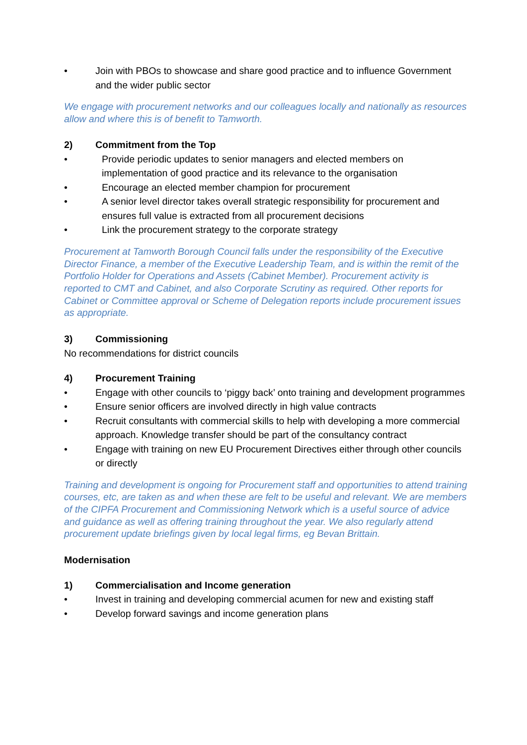• Join with PBOs to showcase and share good practice and to influence Government and the wider public sector
We engage with procurement networks and our colleagues locally and nationally as resources allow and where this is of benefit to Tamworth.
2) Commitment from the Top
• Provide periodic updates to senior managers and elected members on implementation of good practice and its relevance to the organisation
• Encourage an elected member champion for procurement
• A senior level director takes overall strategic responsibility for procurement and ensures full value is extracted from all procurement decisions
• Link the procurement strategy to the corporate strategy
Procurement at Tamworth Borough Council falls under the responsibility of the Executive Director Finance, a member of the Executive Leadership Team, and is within the remit of the Portfolio Holder for Operations and Assets (Cabinet Member). Procurement activity is reported to CMT and Cabinet, and also Corporate Scrutiny as required. Other reports for Cabinet or Committee approval or Scheme of Delegation reports include procurement issues as appropriate.
3) Commissioning
No recommendations for district councils
4) Procurement Training
• Engage with other councils to ‘piggy back’ onto training and development programmes
• Ensure senior officers are involved directly in high value contracts
• Recruit consultants with commercial skills to help with developing a more commercial approach. Knowledge transfer should be part of the consultancy contract
• Engage with training on new EU Procurement Directives either through other councils or directly
Training and development is ongoing for Procurement staff and opportunities to attend training courses, etc, are taken as and when these are felt to be useful and relevant. We are members of the CIPFA Procurement and Commissioning Network which is a useful source of advice and guidance as well as offering training throughout the year. We also regularly attend procurement update briefings given by local legal firms, eg Bevan Brittain.
Modernisation
1) Commercialisation and Income generation
• Invest in training and developing commercial acumen for new and existing staff
• Develop forward savings and income generation plans